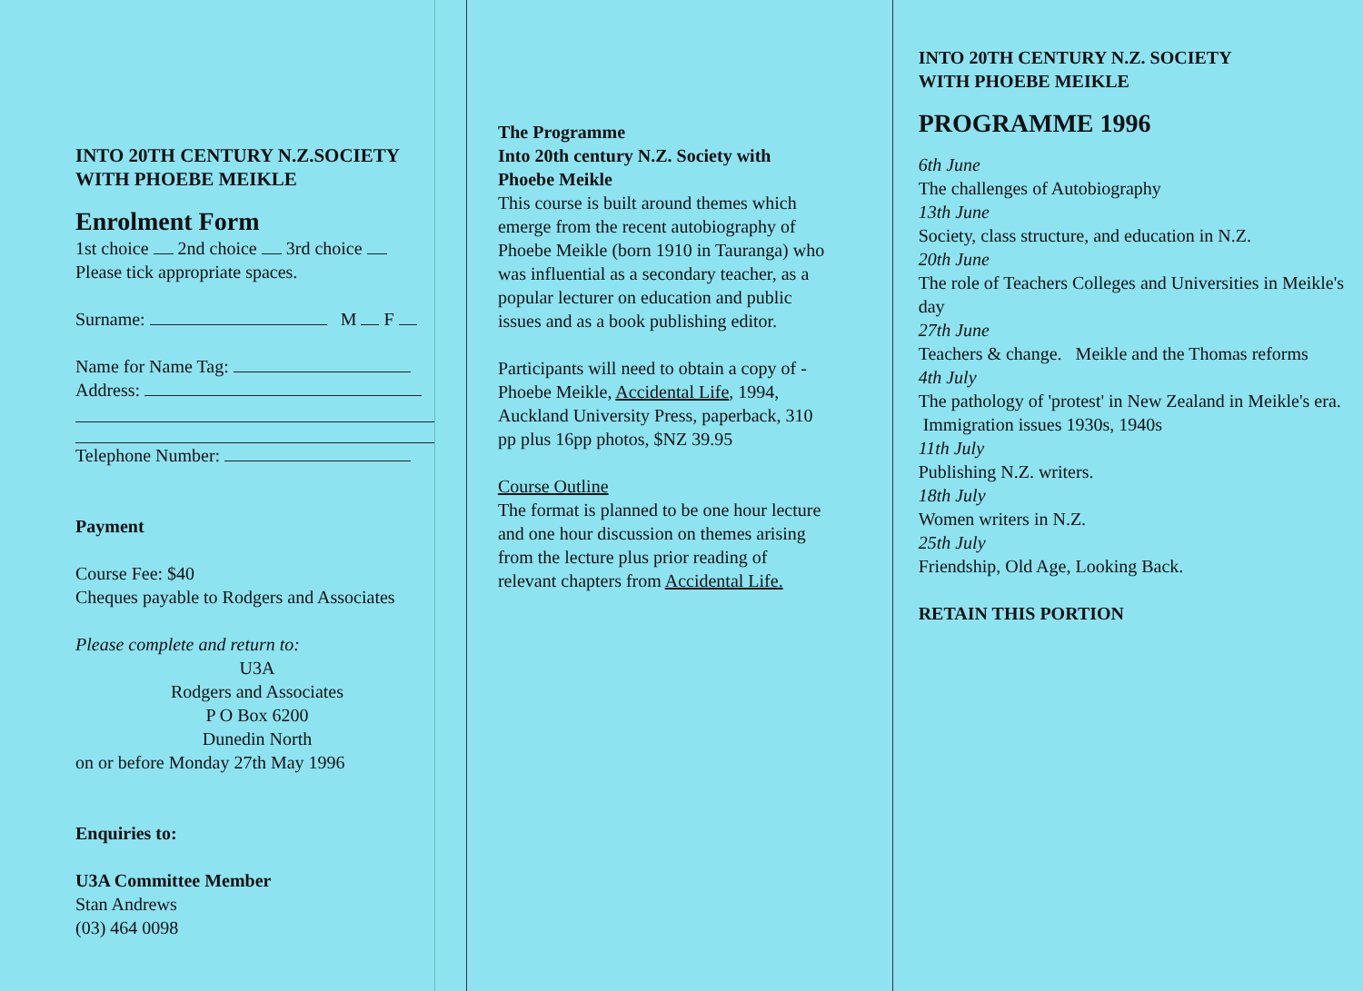INTO 20TH CENTURY N.Z.SOCIETY
WITH PHOEBE MEIKLE
Enrolment Form
1st choice 2nd choice 3rd choice
Please tick appropriate spaces.
Surname: M F
Name for Name Tag:
Address:
Telephone Number:
Payment
Course Fee: $40
Cheques payable to Rodgers and Associates
Please complete and return to:
U3A
Rodgers and Associates
P O Box 6200
Dunedin North
on or before Monday 27th May 1996
Enquiries to:
U3A Committee Member
Stan Andrews
(03) 464 0098
The Programme
Into 20th century N.Z. Society with
Phoebe Meikle
This course is built around themes which emerge from the recent autobiography of Phoebe Meikle (born 1910 in Tauranga) who was influential as a secondary teacher, as a popular lecturer on education and public issues and as a book publishing editor.
Participants will need to obtain a copy of - Phoebe Meikle, Accidental Life, 1994, Auckland University Press, paperback, 310 pp plus 16pp photos, $NZ 39.95
Course Outline
The format is planned to be one hour lecture and one hour discussion on themes arising from the lecture plus prior reading of relevant chapters from Accidental Life.
INTO 20TH CENTURY N.Z. SOCIETY
WITH PHOEBE MEIKLE
PROGRAMME 1996
6th June
The challenges of Autobiography
13th June
Society, class structure, and education in N.Z.
20th June
The role of Teachers Colleges and Universities in Meikle's day
27th June
Teachers & change. Meikle and the Thomas reforms
4th July
The pathology of 'protest' in New Zealand in Meikle's era. Immigration issues 1930s, 1940s
11th July
Publishing N.Z. writers.
18th July
Women writers in N.Z.
25th July
Friendship, Old Age, Looking Back.
RETAIN THIS PORTION